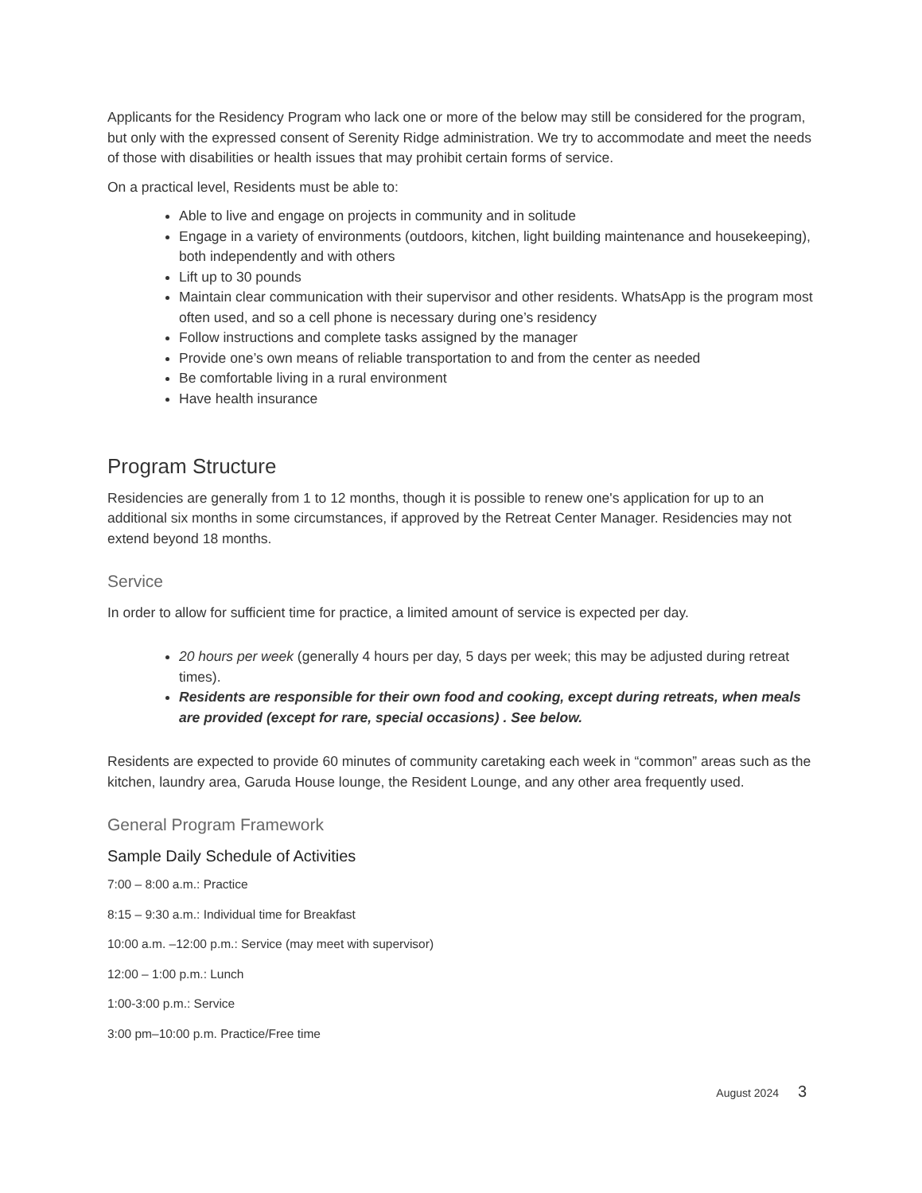Applicants for the Residency Program who lack one or more of the below may still be considered for the program, but only with the expressed consent of Serenity Ridge administration. We try to accommodate and meet the needs of those with disabilities or health issues that may prohibit certain forms of service.
On a practical level, Residents must be able to:
Able to live and engage on projects in community and in solitude
Engage in a variety of environments (outdoors, kitchen, light building maintenance and housekeeping), both independently and with others
Lift up to 30 pounds
Maintain clear communication with their supervisor and other residents. WhatsApp is the program most often used, and so a cell phone is necessary during one’s residency
Follow instructions and complete tasks assigned by the manager
Provide one’s own means of reliable transportation to and from the center as needed
Be comfortable living in a rural environment
Have health insurance
Program Structure
Residencies are generally from 1 to 12 months, though it is possible to renew one's application for up to an additional six months in some circumstances, if approved by the Retreat Center Manager. Residencies may not extend beyond 18 months.
Service
In order to allow for sufficient time for practice, a limited amount of service is expected per day.
20 hours per week (generally 4 hours per day, 5 days per week; this may be adjusted during retreat times).
Residents are responsible for their own food and cooking, except during retreats, when meals are provided (except for rare, special occasions) . See below.
Residents are expected to provide 60 minutes of community caretaking each week in “common” areas such as the kitchen, laundry area, Garuda House lounge, the Resident Lounge, and any other area frequently used.
General Program Framework
Sample Daily Schedule of Activities
7:00 – 8:00 a.m.: Practice
8:15 – 9:30 a.m.: Individual time for Breakfast
10:00 a.m. –12:00 p.m.: Service (may meet with supervisor)
12:00 – 1:00 p.m.: Lunch
1:00-3:00 p.m.: Service
3:00 pm–10:00 p.m. Practice/Free time
August 2024 3